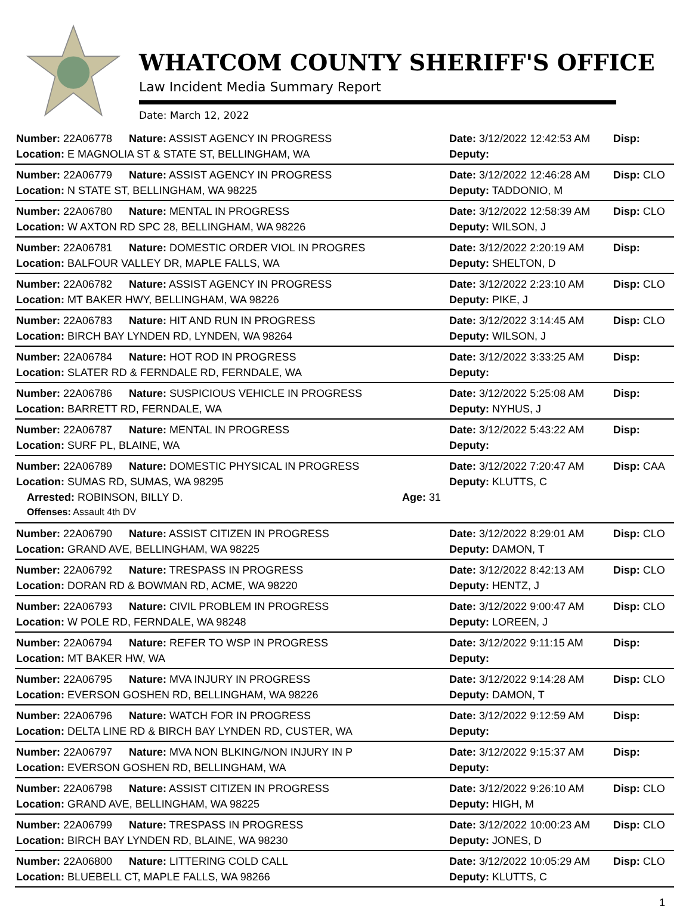WHATCOM COUNTY SHERIFF'S OFFICE
Law Incident Media Summary Report
Date: March 12, 2022
| Number: 22A06778 | Nature: ASSIST AGENCY IN PROGRESS | | Date: 3/12/2022 12:42:53 AM | Disp: |
| Location: E MAGNOLIA ST & STATE ST, BELLINGHAM, WA | | | Deputy: | |
| Number: 22A06779 | Nature: ASSIST AGENCY IN PROGRESS | | Date: 3/12/2022 12:46:28 AM | Disp: CLO |
| Location: N STATE ST, BELLINGHAM, WA 98225 | | | Deputy: TADDONIO, M | |
| Number: 22A06780 | Nature: MENTAL IN PROGRESS | | Date: 3/12/2022 12:58:39 AM | Disp: CLO |
| Location: W AXTON RD SPC 28, BELLINGHAM, WA 98226 | | | Deputy: WILSON, J | |
| Number: 22A06781 | Nature: DOMESTIC ORDER VIOL IN PROGRES | | Date: 3/12/2022 2:20:19 AM | Disp: |
| Location: BALFOUR VALLEY DR, MAPLE FALLS, WA | | | Deputy: SHELTON, D | |
| Number: 22A06782 | Nature: ASSIST AGENCY IN PROGRESS | | Date: 3/12/2022 2:23:10 AM | Disp: CLO |
| Location: MT BAKER HWY, BELLINGHAM, WA 98226 | | | Deputy: PIKE, J | |
| Number: 22A06783 | Nature: HIT AND RUN IN PROGRESS | | Date: 3/12/2022 3:14:45 AM | Disp: CLO |
| Location: BIRCH BAY LYNDEN RD, LYNDEN, WA 98264 | | | Deputy: WILSON, J | |
| Number: 22A06784 | Nature: HOT ROD IN PROGRESS | | Date: 3/12/2022 3:33:25 AM | Disp: |
| Location: SLATER RD & FERNDALE RD, FERNDALE, WA | | | Deputy: | |
| Number: 22A06786 | Nature: SUSPICIOUS VEHICLE IN PROGRESS | | Date: 3/12/2022 5:25:08 AM | Disp: |
| Location: BARRETT RD, FERNDALE, WA | | | Deputy: NYHUS, J | |
| Number: 22A06787 | Nature: MENTAL IN PROGRESS | | Date: 3/12/2022 5:43:22 AM | Disp: |
| Location: SURF PL, BLAINE, WA | | | Deputy: | |
| Number: 22A06789 | Nature: DOMESTIC PHYSICAL IN PROGRESS | | Date: 3/12/2022 7:20:47 AM | Disp: CAA |
| Location: SUMAS RD, SUMAS, WA 98295 | | | Deputy: KLUTTS, C | |
| Arrested: ROBINSON, BILLY D. | | Age: 31 | | |
| Offenses: Assault 4th DV | | | | |
| Number: 22A06790 | Nature: ASSIST CITIZEN IN PROGRESS | | Date: 3/12/2022 8:29:01 AM | Disp: CLO |
| Location: GRAND AVE, BELLINGHAM, WA 98225 | | | Deputy: DAMON, T | |
| Number: 22A06792 | Nature: TRESPASS IN PROGRESS | | Date: 3/12/2022 8:42:13 AM | Disp: CLO |
| Location: DORAN RD & BOWMAN RD, ACME, WA 98220 | | | Deputy: HENTZ, J | |
| Number: 22A06793 | Nature: CIVIL PROBLEM IN PROGRESS | | Date: 3/12/2022 9:00:47 AM | Disp: CLO |
| Location: W POLE RD, FERNDALE, WA 98248 | | | Deputy: LOREEN, J | |
| Number: 22A06794 | Nature: REFER TO WSP IN PROGRESS | | Date: 3/12/2022 9:11:15 AM | Disp: |
| Location: MT BAKER HW, WA | | | Deputy: | |
| Number: 22A06795 | Nature: MVA INJURY IN PROGRESS | | Date: 3/12/2022 9:14:28 AM | Disp: CLO |
| Location: EVERSON GOSHEN RD, BELLINGHAM, WA 98226 | | | Deputy: DAMON, T | |
| Number: 22A06796 | Nature: WATCH FOR IN PROGRESS | | Date: 3/12/2022 9:12:59 AM | Disp: |
| Location: DELTA LINE RD & BIRCH BAY LYNDEN RD, CUSTER, WA | | | Deputy: | |
| Number: 22A06797 | Nature: MVA NON BLKING/NON INJURY IN P | | Date: 3/12/2022 9:15:37 AM | Disp: |
| Location: EVERSON GOSHEN RD, BELLINGHAM, WA | | | Deputy: | |
| Number: 22A06798 | Nature: ASSIST CITIZEN IN PROGRESS | | Date: 3/12/2022 9:26:10 AM | Disp: CLO |
| Location: GRAND AVE, BELLINGHAM, WA 98225 | | | Deputy: HIGH, M | |
| Number: 22A06799 | Nature: TRESPASS IN PROGRESS | | Date: 3/12/2022 10:00:23 AM | Disp: CLO |
| Location: BIRCH BAY LYNDEN RD, BLAINE, WA 98230 | | | Deputy: JONES, D | |
| Number: 22A06800 | Nature: LITTERING COLD CALL | | Date: 3/12/2022 10:05:29 AM | Disp: CLO |
| Location: BLUEBELL CT, MAPLE FALLS, WA 98266 | | | Deputy: KLUTTS, C | |
1